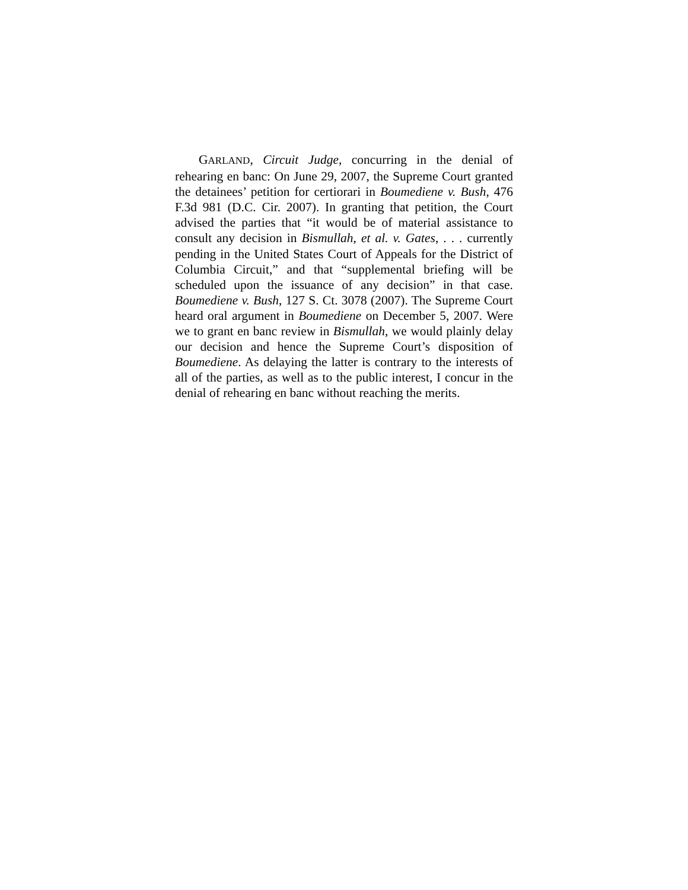GARLAND, Circuit Judge, concurring in the denial of rehearing en banc: On June 29, 2007, the Supreme Court granted the detainees’ petition for certiorari in Boumediene v. Bush, 476 F.3d 981 (D.C. Cir. 2007). In granting that petition, the Court advised the parties that “it would be of material assistance to consult any decision in Bismullah, et al. v. Gates, . . . currently pending in the United States Court of Appeals for the District of Columbia Circuit,” and that “supplemental briefing will be scheduled upon the issuance of any decision” in that case. Boumediene v. Bush, 127 S. Ct. 3078 (2007). The Supreme Court heard oral argument in Boumediene on December 5, 2007. Were we to grant en banc review in Bismullah, we would plainly delay our decision and hence the Supreme Court’s disposition of Boumediene. As delaying the latter is contrary to the interests of all of the parties, as well as to the public interest, I concur in the denial of rehearing en banc without reaching the merits.